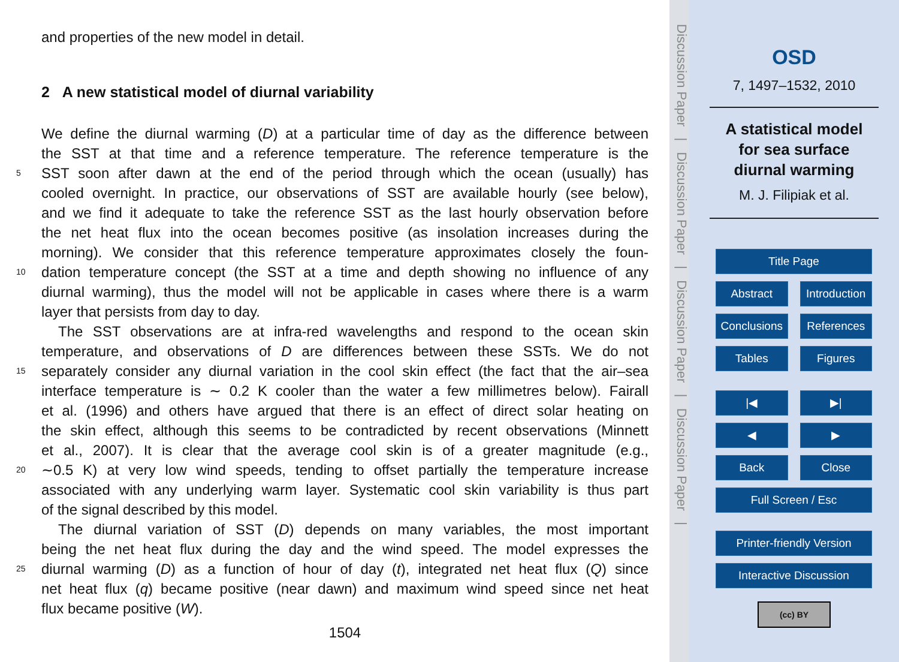and properties of the new model in detail.
2 A new statistical model of diurnal variability
We define the diurnal warming (D) at a particular time of day as the difference between
the SST at that time and a reference temperature. The reference temperature is the
5 SST soon after dawn at the end of the period through which the ocean (usually) has
cooled overnight. In practice, our observations of SST are available hourly (see below),
and we find it adequate to take the reference SST as the last hourly observation before
the net heat flux into the ocean becomes positive (as insolation increases during the
morning). We consider that this reference temperature approximates closely the foun-
10 dation temperature concept (the SST at a time and depth showing no influence of any
diurnal warming), thus the model will not be applicable in cases where there is a warm
layer that persists from day to day.
The SST observations are at infra-red wavelengths and respond to the ocean skin
temperature, and observations of D are differences between these SSTs. We do not
15 separately consider any diurnal variation in the cool skin effect (the fact that the air–sea
interface temperature is ∼ 0.2 K cooler than the water a few millimetres below). Fairall
et al. (1996) and others have argued that there is an effect of direct solar heating on
the skin effect, although this seems to be contradicted by recent observations (Minnett
et al., 2007). It is clear that the average cool skin is of a greater magnitude (e.g.,
20 ∼0.5 K) at very low wind speeds, tending to offset partially the temperature increase
associated with any underlying warm layer. Systematic cool skin variability is thus part
of the signal described by this model.
The diurnal variation of SST (D) depends on many variables, the most important
being the net heat flux during the day and the wind speed. The model expresses the
25 diurnal warming (D) as a function of hour of day (t), integrated net heat flux (Q) since
net heat flux (q) became positive (near dawn) and maximum wind speed since net heat
flux became positive (W).
1504
Discussion Paper | Discussion Paper | Discussion Paper | Discussion Paper |
OSD
7, 1497–1532, 2010
A statistical model
for sea surface
diurnal warming
M. J. Filipiak et al.
Title Page
Abstract Introduction
Conclusions References
Tables Figures
|◀ ▶|
◀ ▶
Back Close
Full Screen / Esc
Printer-friendly Version
Interactive Discussion
(cc) BY